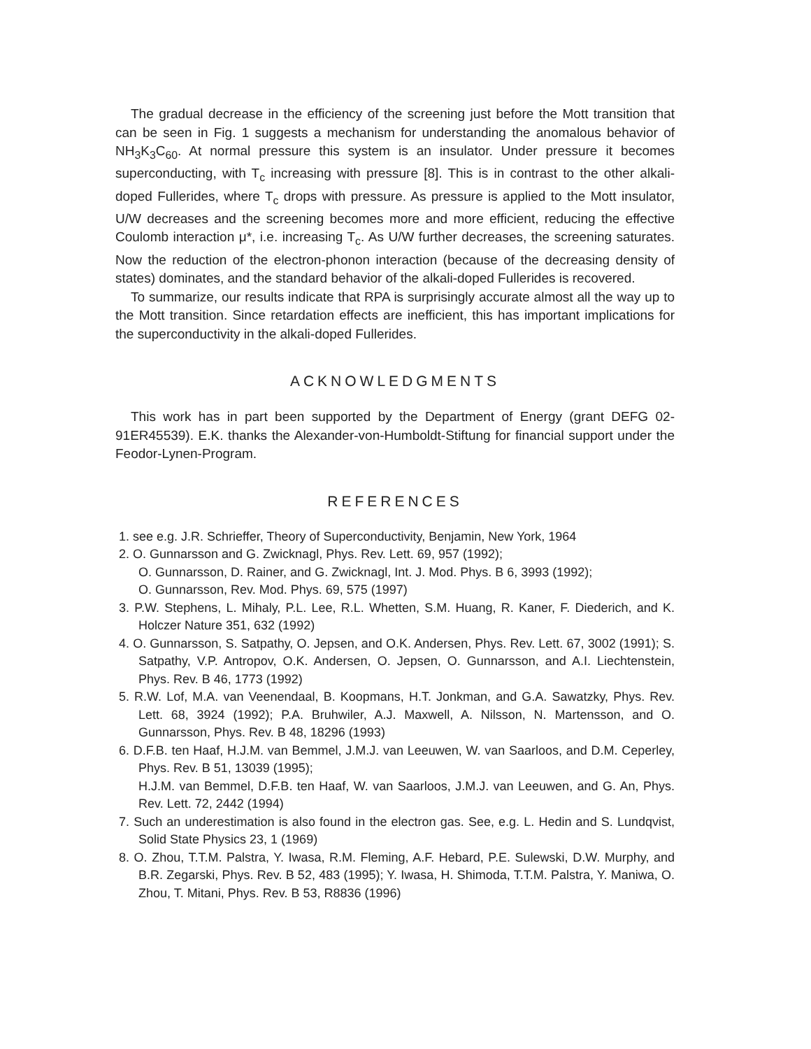The gradual decrease in the efficiency of the screening just before the Mott transition that can be seen in Fig. 1 suggests a mechanism for understanding the anomalous behavior of NH<sub>3</sub>K<sub>3</sub>C<sub>60</sub>. At normal pressure this system is an insulator. Under pressure it becomes superconducting, with T<sub>c</sub> increasing with pressure [8]. This is in contrast to the other alkali-doped Fullerides, where T<sub>c</sub> drops with pressure. As pressure is applied to the Mott insulator, U/W decreases and the screening becomes more and more efficient, reducing the effective Coulomb interaction μ*, i.e. increasing T<sub>c</sub>. As U/W further decreases, the screening saturates. Now the reduction of the electron-phonon interaction (because of the decreasing density of states) dominates, and the standard behavior of the alkali-doped Fullerides is recovered.
To summarize, our results indicate that RPA is surprisingly accurate almost all the way up to the Mott transition. Since retardation effects are inefficient, this has important implications for the superconductivity in the alkali-doped Fullerides.
ACKNOWLEDGMENTS
This work has in part been supported by the Department of Energy (grant DEFG 02-91ER45539). E.K. thanks the Alexander-von-Humboldt-Stiftung for financial support under the Feodor-Lynen-Program.
REFERENCES
1. see e.g. J.R. Schrieffer, Theory of Superconductivity, Benjamin, New York, 1964
2. O. Gunnarsson and G. Zwicknagl, Phys. Rev. Lett. 69, 957 (1992);
O. Gunnarsson, D. Rainer, and G. Zwicknagl, Int. J. Mod. Phys. B 6, 3993 (1992);
O. Gunnarsson, Rev. Mod. Phys. 69, 575 (1997)
3. P.W. Stephens, L. Mihaly, P.L. Lee, R.L. Whetten, S.M. Huang, R. Kaner, F. Diederich, and K. Holczer Nature 351, 632 (1992)
4. O. Gunnarsson, S. Satpathy, O. Jepsen, and O.K. Andersen, Phys. Rev. Lett. 67, 3002 (1991); S. Satpathy, V.P. Antropov, O.K. Andersen, O. Jepsen, O. Gunnarsson, and A.I. Liechtenstein, Phys. Rev. B 46, 1773 (1992)
5. R.W. Lof, M.A. van Veenendaal, B. Koopmans, H.T. Jonkman, and G.A. Sawatzky, Phys. Rev. Lett. 68, 3924 (1992); P.A. Bruhwiler, A.J. Maxwell, A. Nilsson, N. Martensson, and O. Gunnarsson, Phys. Rev. B 48, 18296 (1993)
6. D.F.B. ten Haaf, H.J.M. van Bemmel, J.M.J. van Leeuwen, W. van Saarloos, and D.M. Ceperley, Phys. Rev. B 51, 13039 (1995);
H.J.M. van Bemmel, D.F.B. ten Haaf, W. van Saarloos, J.M.J. van Leeuwen, and G. An, Phys. Rev. Lett. 72, 2442 (1994)
7. Such an underestimation is also found in the electron gas. See, e.g. L. Hedin and S. Lundqvist, Solid State Physics 23, 1 (1969)
8. O. Zhou, T.T.M. Palstra, Y. Iwasa, R.M. Fleming, A.F. Hebard, P.E. Sulewski, D.W. Murphy, and B.R. Zegarski, Phys. Rev. B 52, 483 (1995); Y. Iwasa, H. Shimoda, T.T.M. Palstra, Y. Maniwa, O. Zhou, T. Mitani, Phys. Rev. B 53, R8836 (1996)